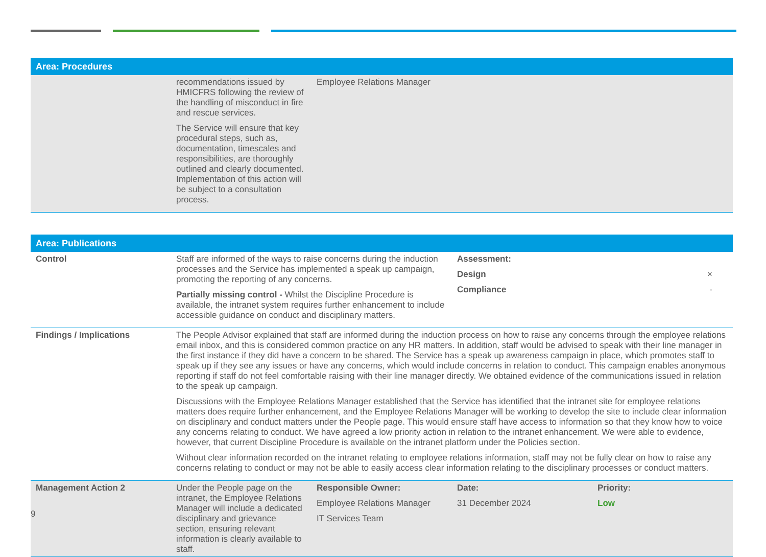| Area: Procedures | | | | |
| | recommendations issued by HMICFRS following the review of the handling of misconduct in fire and rescue services. The Service will ensure that key procedural steps, such as, documentation, timescales and responsibilities, are thoroughly outlined and clearly documented. Implementation of this action will be subject to a consultation process. | Employee Relations Manager | | |
| Area: Publications | | | | |
| Control | Staff are informed of the ways to raise concerns during the induction processes and the Service has implemented a speak up campaign, promoting the reporting of any concerns. Partially missing control - Whilst the Discipline Procedure is available, the intranet system requires further enhancement to include accessible guidance on conduct and disciplinary matters. | | Assessment: Design × Compliance - | |
| Findings / Implications | The People Advisor explained that staff are informed during the induction process on how to raise any concerns through the employee relations email inbox, and this is considered common practice on any HR matters. In addition, staff would be advised to speak with their line manager in the first instance if they did have a concern to be shared. The Service has a speak up awareness campaign in place, which promotes staff to speak up if they see any issues or have any concerns, which would include concerns in relation to conduct. This campaign enables anonymous reporting if staff do not feel comfortable raising with their line manager directly. We obtained evidence of the communications issued in relation to the speak up campaign. Discussions with the Employee Relations Manager established that the Service has identified that the intranet site for employee relations matters does require further enhancement, and the Employee Relations Manager will be working to develop the site to include clear information on disciplinary and conduct matters under the People page. This would ensure staff have access to information so that they know how to voice any concerns relating to conduct. We have agreed a low priority action in relation to the intranet enhancement. We were able to evidence, however, that current Discipline Procedure is available on the intranet platform under the Policies section. Without clear information recorded on the intranet relating to employee relations information, staff may not be fully clear on how to raise any concerns relating to conduct or may not be able to easily access clear information relating to the disciplinary processes or conduct matters. | | | |
| Management Action 2 | Under the People page on the intranet, the Employee Relations Manager will include a dedicated disciplinary and grievance section, ensuring relevant information is clearly available to staff. | Responsible Owner: Employee Relations Manager IT Services Team | Date: 31 December 2024 | Priority: Low |
9